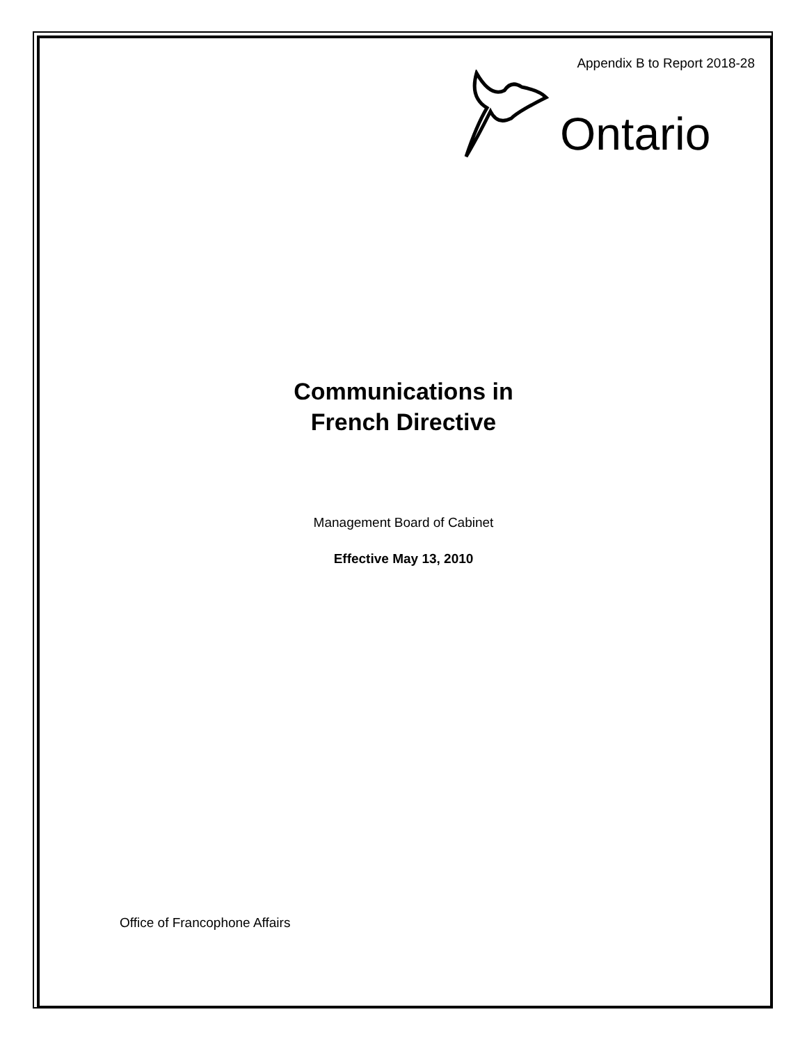Appendix B to Report 2018-28
Ontario
Communications in
French Directive
Management Board of Cabinet
Effective May 13, 2010
Office of Francophone Affairs